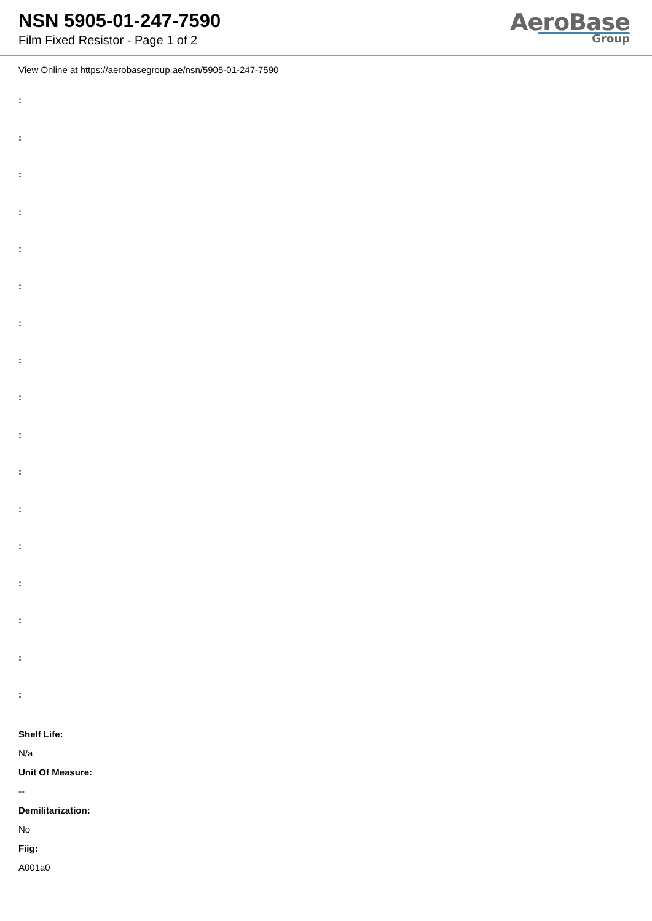NSN 5905-01-247-7590
Film Fixed Resistor - Page 1 of 2
AeroBase
Group
View Online at https://aerobasegroup.ae/nsn/5905-01-247-7590
:
:
:
:
:
:
:
:
:
:
:
:
:
:
:
:
:
Shelf Life:
N/a
Unit Of Measure:
--
Demilitarization:
No
Fiig:
A001a0